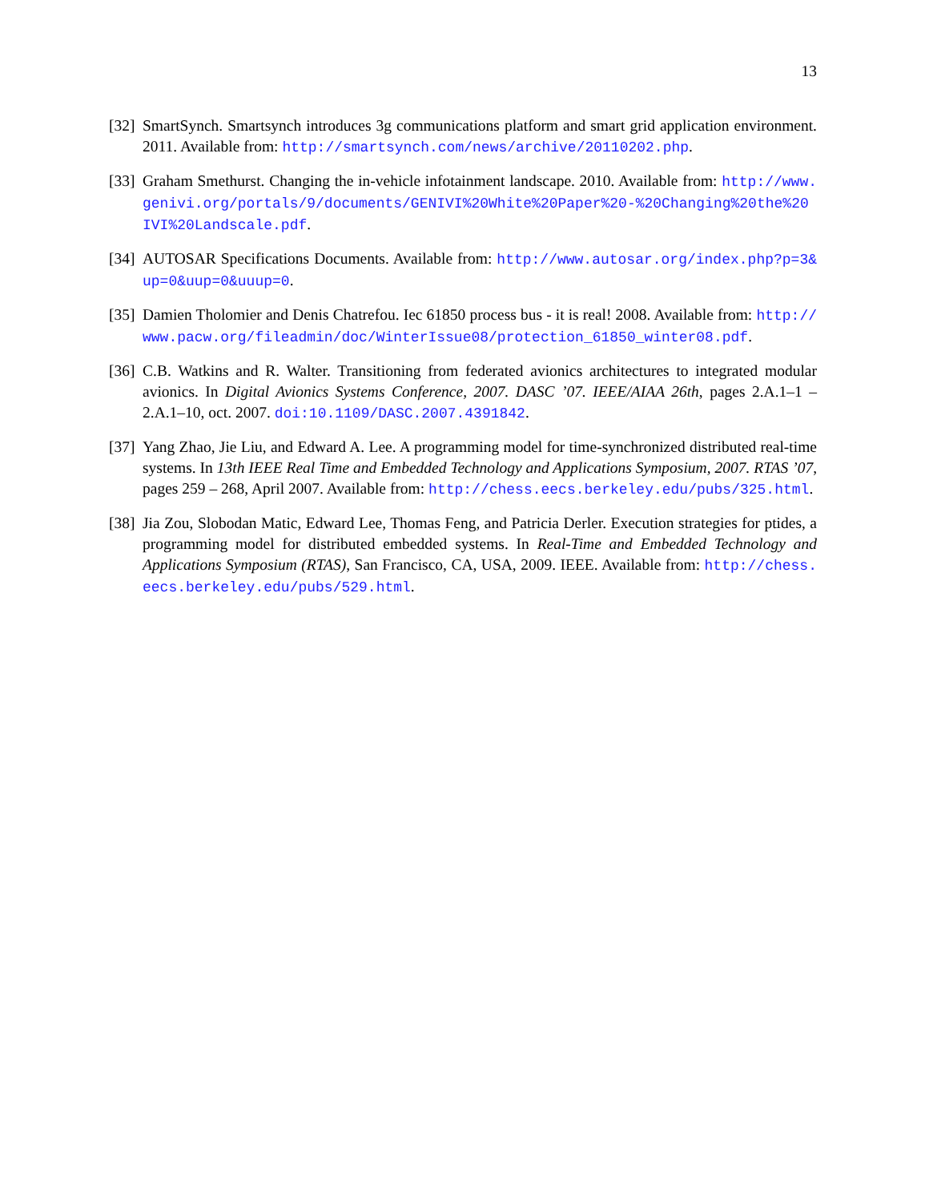13
[32] SmartSynch. Smartsynch introduces 3g communications platform and smart grid application environment. 2011. Available from: http://smartsynch.com/news/archive/20110202.php.
[33] Graham Smethurst. Changing the in-vehicle infotainment landscape. 2010. Available from: http://www.genivi.org/portals/9/documents/GENIVI%20White%20Paper%20-%20Changing%20the%20IVI%20Landscale.pdf.
[34] AUTOSAR Specifications Documents. Available from: http://www.autosar.org/index.php?p=3&up=0&uup=0&uuup=0.
[35] Damien Tholomier and Denis Chatrefou. Iec 61850 process bus - it is real! 2008. Available from: http://www.pacw.org/fileadmin/doc/WinterIssue08/protection_61850_winter08.pdf.
[36] C.B. Watkins and R. Walter. Transitioning from federated avionics architectures to integrated modular avionics. In Digital Avionics Systems Conference, 2007. DASC ’07. IEEE/AIAA 26th, pages 2.A.1–1 –2.A.1–10, oct. 2007. doi:10.1109/DASC.2007.4391842.
[37] Yang Zhao, Jie Liu, and Edward A. Lee. A programming model for time-synchronized distributed real-time systems. In 13th IEEE Real Time and Embedded Technology and Applications Symposium, 2007. RTAS ’07, pages 259 – 268, April 2007. Available from: http://chess.eecs.berkeley.edu/pubs/325.html.
[38] Jia Zou, Slobodan Matic, Edward Lee, Thomas Feng, and Patricia Derler. Execution strategies for ptides, a programming model for distributed embedded systems. In Real-Time and Embedded Technology and Applications Symposium (RTAS), San Francisco, CA, USA, 2009. IEEE. Available from: http://chess.eecs.berkeley.edu/pubs/529.html.